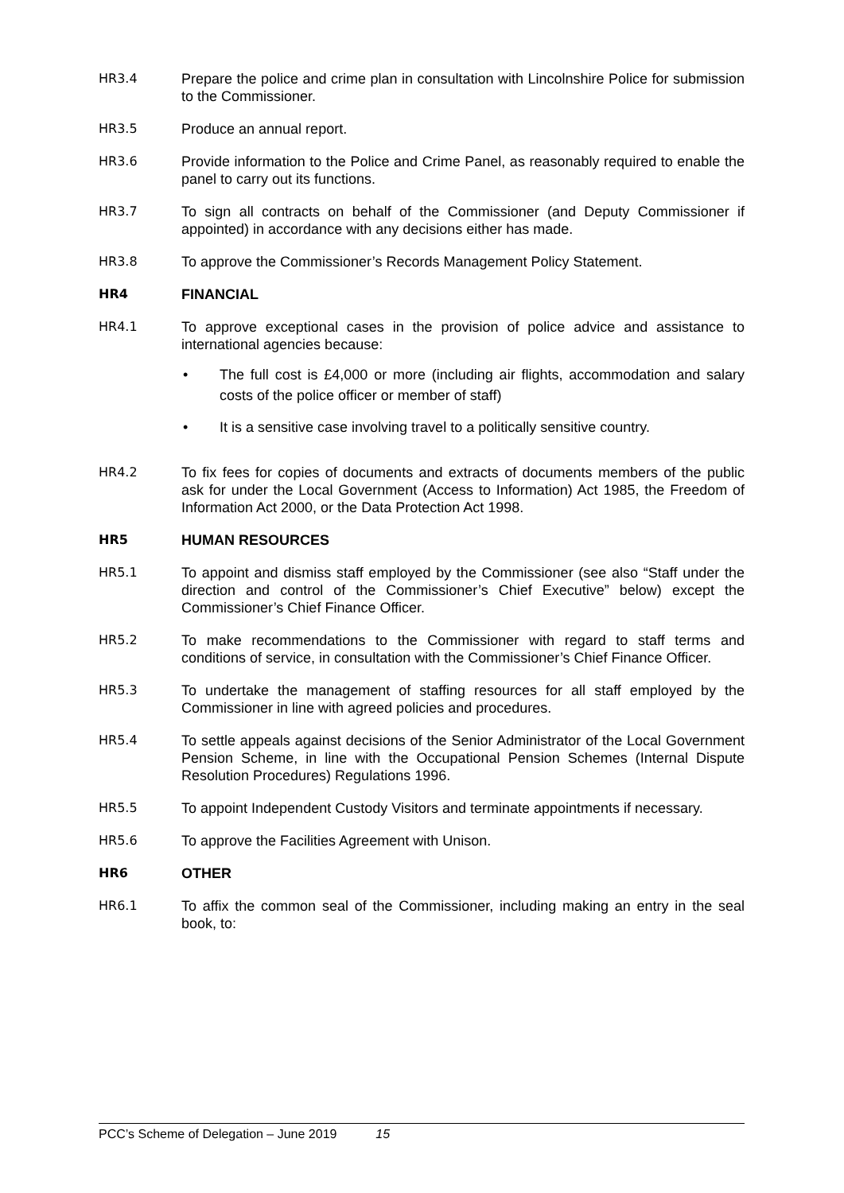HR3.4 Prepare the police and crime plan in consultation with Lincolnshire Police for submission to the Commissioner.
HR3.5 Produce an annual report.
HR3.6 Provide information to the Police and Crime Panel, as reasonably required to enable the panel to carry out its functions.
HR3.7 To sign all contracts on behalf of the Commissioner (and Deputy Commissioner if appointed) in accordance with any decisions either has made.
HR3.8 To approve the Commissioner’s Records Management Policy Statement.
HR4 FINANCIAL
HR4.1 To approve exceptional cases in the provision of police advice and assistance to international agencies because:
• The full cost is £4,000 or more (including air flights, accommodation and salary costs of the police officer or member of staff)
• It is a sensitive case involving travel to a politically sensitive country.
HR4.2 To fix fees for copies of documents and extracts of documents members of the public ask for under the Local Government (Access to Information) Act 1985, the Freedom of Information Act 2000, or the Data Protection Act 1998.
HR5 HUMAN RESOURCES
HR5.1 To appoint and dismiss staff employed by the Commissioner (see also “Staff under the direction and control of the Commissioner’s Chief Executive” below) except the Commissioner’s Chief Finance Officer.
HR5.2 To make recommendations to the Commissioner with regard to staff terms and conditions of service, in consultation with the Commissioner’s Chief Finance Officer.
HR5.3 To undertake the management of staffing resources for all staff employed by the Commissioner in line with agreed policies and procedures.
HR5.4 To settle appeals against decisions of the Senior Administrator of the Local Government Pension Scheme, in line with the Occupational Pension Schemes (Internal Dispute Resolution Procedures) Regulations 1996.
HR5.5 To appoint Independent Custody Visitors and terminate appointments if necessary.
HR5.6 To approve the Facilities Agreement with Unison.
HR6 OTHER
HR6.1 To affix the common seal of the Commissioner, including making an entry in the seal book, to:
PCC’s Scheme of Delegation – June 2019 15